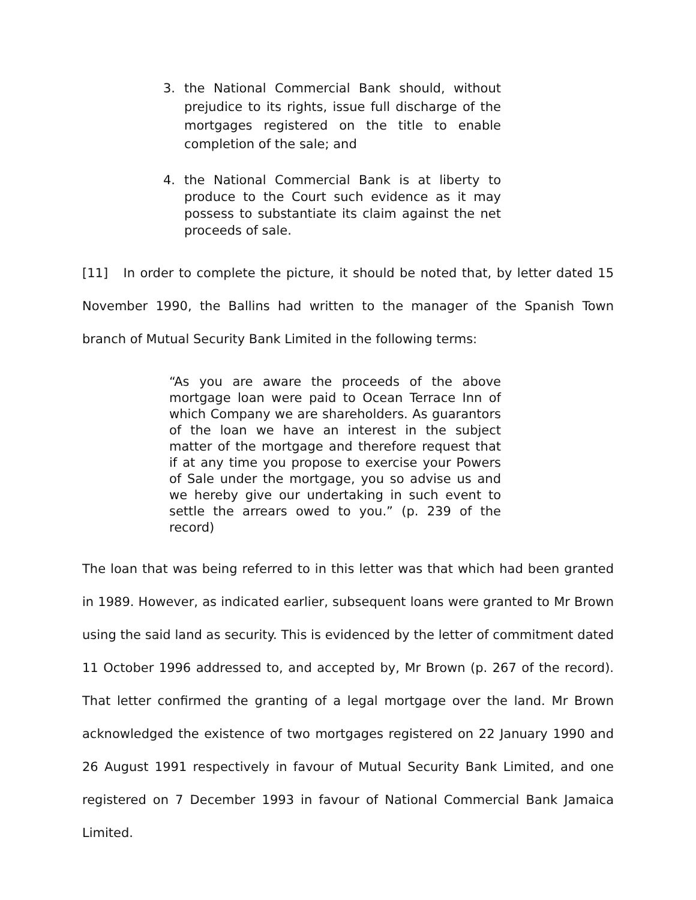3. the National Commercial Bank should, without prejudice to its rights, issue full discharge of the mortgages registered on the title to enable completion of the sale; and
4. the National Commercial Bank is at liberty to produce to the Court such evidence as it may possess to substantiate its claim against the net proceeds of sale.
[11] In order to complete the picture, it should be noted that, by letter dated 15 November 1990, the Ballins had written to the manager of the Spanish Town branch of Mutual Security Bank Limited in the following terms:
“As you are aware the proceeds of the above mortgage loan were paid to Ocean Terrace Inn of which Company we are shareholders. As guarantors of the loan we have an interest in the subject matter of the mortgage and therefore request that if at any time you propose to exercise your Powers of Sale under the mortgage, you so advise us and we hereby give our undertaking in such event to settle the arrears owed to you.” (p. 239 of the record)
The loan that was being referred to in this letter was that which had been granted in 1989. However, as indicated earlier, subsequent loans were granted to Mr Brown using the said land as security. This is evidenced by the letter of commitment dated 11 October 1996 addressed to, and accepted by, Mr Brown (p. 267 of the record). That letter confirmed the granting of a legal mortgage over the land. Mr Brown acknowledged the existence of two mortgages registered on 22 January 1990 and 26 August 1991 respectively in favour of Mutual Security Bank Limited, and one registered on 7 December 1993 in favour of National Commercial Bank Jamaica Limited.